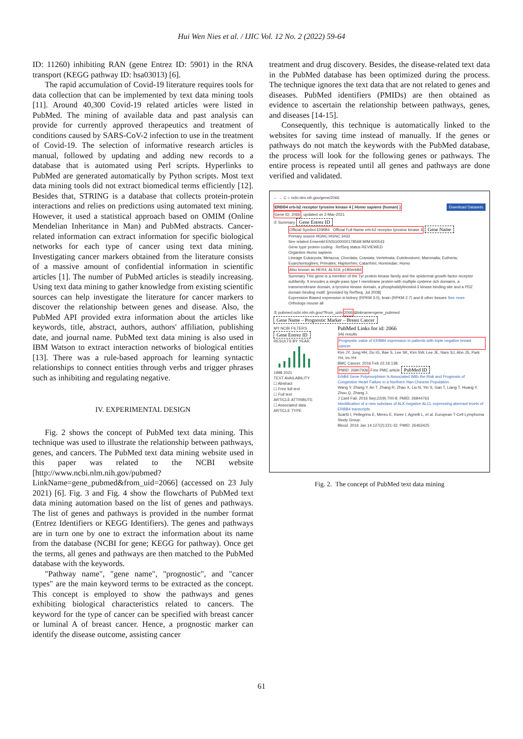Hui Wen Nies et al. / IJIC Vol. 12 No. 2 (2022) 59-64
ID: 11260) inhibiting RAN (gene Entrez ID: 5901) in the RNA transport (KEGG pathway ID: hsa03013) [6].
The rapid accumulation of Covid-19 literature requires tools for data collection that can be implemented by text data mining tools [11]. Around 40,300 Covid-19 related articles were listed in PubMed. The mining of available data and past analysis can provide for currently approved therapeutics and treatment of conditions caused by SARS-CoV-2 infection to use in the treatment of Covid-19. The selection of informative research articles is manual, followed by updating and adding new records to a database that is automated using Perl scripts. Hyperlinks to PubMed are generated automatically by Python scripts. Most text data mining tools did not extract biomedical terms efficiently [12]. Besides that, STRING is a database that collects protein-protein interactions and relies on predictions using automated text mining. However, it used a statistical approach based on OMIM (Online Mendelian Inheritance in Man) and PubMed abstracts. Cancer-related information can extract information for specific biological networks for each type of cancer using text data mining. Investigating cancer markers obtained from the literature consists of a massive amount of confidential information in scientific articles [1]. The number of PubMed articles is steadily increasing. Using text data mining to gather knowledge from existing scientific sources can help investigate the literature for cancer markers to discover the relationship between genes and disease. Also, the PubMed API provided extra information about the articles like keywords, title, abstract, authors, authors' affiliation, publishing date, and journal name. PubMed text data mining is also used in IBM Watson to extract interaction networks of biological entities [13]. There was a rule-based approach for learning syntactic relationships to connect entities through verbs and trigger phrases such as inhibiting and regulating negative.
IV. EXPERIMENTAL DESIGN
Fig. 2 shows the concept of PubMed text data mining. This technique was used to illustrate the relationship between pathways, genes, and cancers. The PubMed text data mining website used in this paper was related to the NCBI website [http://www.ncbi.nlm.nih.gov/pubmed?LinkName=gene_pubmed&from_uid=2066] (accessed on 23 July 2021) [6]. Fig. 3 and Fig. 4 show the flowcharts of PubMed text data mining automation based on the list of genes and pathways. The list of genes and pathways is provided in the number format (Entrez Identifiers or KEGG Identifiers). The genes and pathways are in turn one by one to extract the information about its name from the database (NCBI for gene; KEGG for pathway). Once get the terms, all genes and pathways are then matched to the PubMed database with the keywords.
"Pathway name", "gene name", "prognostic", and "cancer types" are the main keyword terms to be extracted as the concept. This concept is employed to show the pathways and genes exhibiting biological characteristics related to cancers. The keyword for the type of cancer can be specified with breast cancer or luminal A of breast cancer. Hence, a prognostic marker can identify the disease outcome, assisting cancer
treatment and drug discovery. Besides, the disease-related text data in the PubMed database has been optimized during the process. The technique ignores the text data that are not related to genes and diseases. PubMed identifiers (PMIDs) are then obtained as evidence to ascertain the relationship between pathways, genes, and diseases [14-15].
Consequently, this technique is automatically linked to the websites for saving time instead of manually. If the genes or pathways do not match the keywords with the PubMed database, the process will look for the following genes or pathways. The entire process is repeated until all genes and pathways are done verified and validated.
← → C ⌂ ncbi.nlm.nih.gov/gene/2066
ERBB4 erb-b2 receptor tyrosine kinase 4 [ Homo sapiens (human) ] Download Datasets
Gene ID: 2066, updated on 2-Mar-2021
① Summary Gene Entrez ID
Official Symbol ERBB4 Official Full Name erb-b2 receptor tyrosine kinase 4 Gene Name
Primary source HGNC:HGNC:3432
See related Ensembl:ENSG00000178568 MIM:600543
Gene type protein coding RefSeq status REVIEWED
Organism Homo sapiens
Lineage Eukaryota; Metazoa; Chordata; Craniata; Vertebrata; Euteleostomi; Mammalia; Eutheria; Euarchontoglires; Primates; Haplorrhini; Catarrhini; Hominidae; Homo
Also known as HER4; ALS19; p180erbB4
Summary This gene is a member of the Tyr protein kinase family and the epidermal growth factor receptor subfamily. It encodes a single-pass type I membrane protein with multiple cysteine rich domains, a transmembrane domain, a tyrosine kinase domain, a phosphatidylinositol-3 kinase binding site and a PDZ domain binding motif. [provided by RefSeq, Jul 2008]
Expression Biased expression in kidney (RPKM 3.0), brain (RPKM 2.7) and 8 other tissues See more
Orthologs mouse all
② pubmed.ncbi.nlm.nih.gov/?from_uid=2066&linkname=gene_pubmed Gene Name – Prognostic Marker – Breast Cancer
MY NCBI FILTERS
Gene Entrez ID
RESULTS BY YEAR
1998 2021
TEXT AVAILABILITY
☐ Abstract
☐ Free full text
☐ Full text
ARTICLE ATTRIBUTE
☐ Associated data
ARTICLE TYPE
PubMed Links for id: 2066
346 results
Prognostic value of ERBB4 expression in patients with triple negative breast cancer.
Kim JY, Jung HH, Do IG, Bae S, Lee SK, Kim SW, Lee JE, Nam SJ, Ahn JS, Park YH, Im YH.
BMC Cancer. 2016 Feb 22;16:138.
PMID: 26907936 Free PMC article PubMed ID
ErbB4 Gene Polymorphism Is Associated With the Risk and Prognosis of Congestive Heart Failure in a Northern Han Chinese Population.
Wang Y, Zhang Y, An T, Zhang R, Zhao X, Liu N, Yin S, Gan T, Liang T, Huang Y, Zhou Q, Zhang J.
J Card Fail. 2016 Sep;22(9):700-8. PMID: 26844763
Identification of a new subclass of ALK-negative ALCL expressing aberrant levels of ERBB4 transcripts.
Scarfò I, Pellegrino E, Mereu E, Kwee I, Agnelli L, et al. European T-Cell Lymphoma Study Group.
Blood. 2016 Jan 14;127(2):221-32. PMID: 26463425
Fig. 2. The concept of PubMed text data mining
61